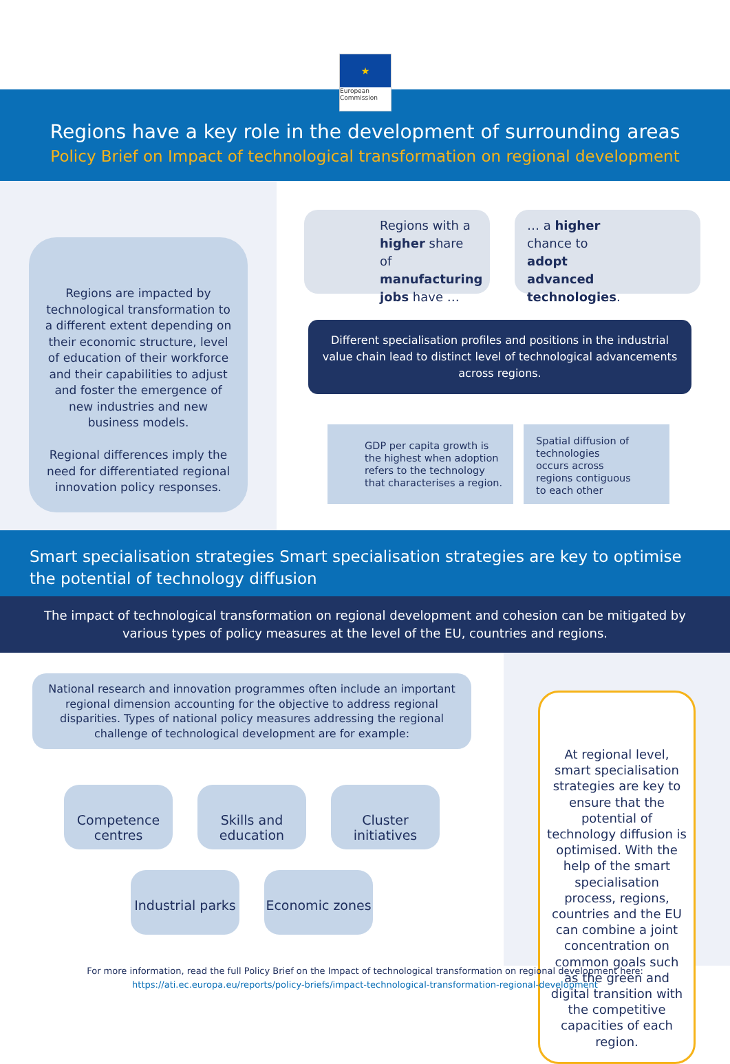★
European
Commission
Regions have a key role in the development of surrounding areas
Policy Brief on Impact of technological transformation on regional development
Regions are impacted by technological transformation to a different extent depending on their economic structure, level of education of their workforce and their capabilities to adjust and foster the emergence of new industries and new business models.
Regional differences imply the need for differentiated regional innovation policy responses.
Regions with a higher share of manufacturing jobs have …
… a higher chance to adopt advanced technologies.
Different specialisation profiles and positions in the industrial value chain lead to distinct level of technological advancements across regions.
GDP per capita growth is the highest when adoption refers to the technology that characterises a region.
Spatial diffusion of technologies occurs across regions contiguous to each other
Smart specialisation strategies Smart specialisation strategies are key to optimise the potential of technology diffusion
The impact of technological transformation on regional development and cohesion can be mitigated by various types of policy measures at the level of the EU, countries and regions.
National research and innovation programmes often include an important regional dimension accounting for the objective to address regional disparities. Types of national policy measures addressing the regional challenge of technological development are for example:
Competence centres
Skills and education
Cluster initiatives
Industrial parks
Economic zones
At regional level, smart specialisation strategies are key to ensure that the potential of technology diffusion is optimised. With the help of the smart specialisation process, regions, countries and the EU can combine a joint concentration on common goals such as the green and digital transition with the competitive capacities of each region.
For more information, read the full Policy Brief on the Impact of technological transformation on regional development here:
https://ati.ec.europa.eu/reports/policy-briefs/impact-technological-transformation-regional-development